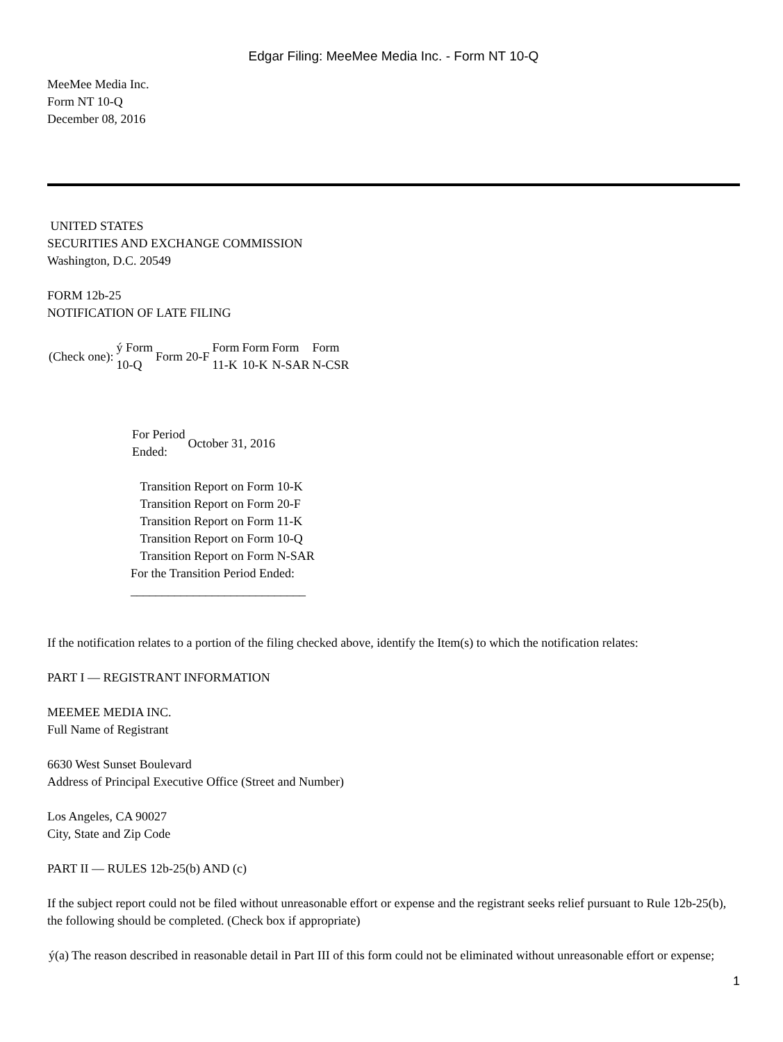Edgar Filing: MeeMee Media Inc. - Form NT 10-Q
MeeMee Media Inc.
Form NT 10-Q
December 08, 2016
UNITED STATES
SECURITIES AND EXCHANGE COMMISSION
Washington, D.C. 20549
FORM 12b-25
NOTIFICATION OF LATE FILING
| (Check one): | ý Form 10-Q | Form 20-F | Form 11-K | Form 10-K | Form N-SAR | Form N-CSR |
| For Period Ended: | October 31, 2016 |
Transition Report on Form 10-K
Transition Report on Form 20-F
Transition Report on Form 11-K
Transition Report on Form 10-Q
Transition Report on Form N-SAR
For the Transition Period Ended:
____________________________
If the notification relates to a portion of the filing checked above, identify the Item(s) to which the notification relates:
PART I — REGISTRANT INFORMATION
MEEMEE MEDIA INC.
Full Name of Registrant
6630 West Sunset Boulevard
Address of Principal Executive Office (Street and Number)
Los Angeles, CA 90027
City, State and Zip Code
PART II — RULES 12b-25(b) AND (c)
If the subject report could not be filed without unreasonable effort or expense and the registrant seeks relief pursuant to Rule 12b-25(b), the following should be completed. (Check box if appropriate)
| ý(a) | The reason described in reasonable detail in Part III of this form could not be eliminated without unreasonable effort or expense; |
1